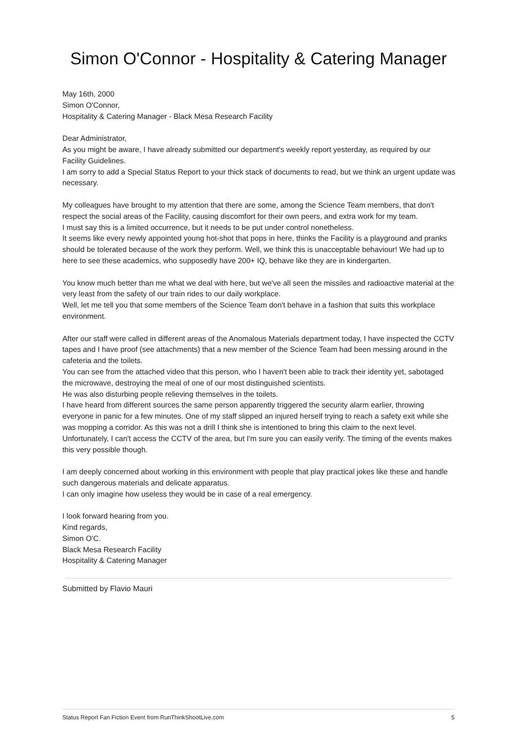Simon O'Connor - Hospitality & Catering Manager
May 16th, 2000
Simon O'Connor,
Hospitality & Catering Manager - Black Mesa Research Facility
Dear Administrator,
As you might be aware, I have already submitted our department's weekly report yesterday, as required by our Facility Guidelines.
I am sorry to add a Special Status Report to your thick stack of documents to read, but we think an urgent update was necessary.
My colleagues have brought to my attention that there are some, among the Science Team members, that don't respect the social areas of the Facility, causing discomfort for their own peers, and extra work for my team.
I must say this is a limited occurrence, but it needs to be put under control nonetheless.
It seems like every newly appointed young hot-shot that pops in here, thinks the Facility is a playground and pranks should be tolerated because of the work they perform. Well, we think this is unacceptable behaviour! We had up to here to see these academics, who supposedly have 200+ IQ, behave like they are in kindergarten.
You know much better than me what we deal with here, but we've all seen the missiles and radioactive material at the very least from the safety of our train rides to our daily workplace.
Well, let me tell you that some members of the Science Team don't behave in a fashion that suits this workplace environment.
After our staff were called in different areas of the Anomalous Materials department today, I have inspected the CCTV tapes and I have proof (see attachments) that a new member of the Science Team had been messing around in the cafeteria and the toilets.
You can see from the attached video that this person, who I haven't been able to track their identity yet, sabotaged the microwave, destroying the meal of one of our most distinguished scientists.
He was also disturbing people relieving themselves in the toilets.
I have heard from different sources the same person apparently triggered the security alarm earlier, throwing everyone in panic for a few minutes. One of my staff slipped an injured herself trying to reach a safety exit while she was mopping a corridor. As this was not a drill I think she is intentioned to bring this claim to the next level.
Unfortunately, I can't access the CCTV of the area, but I'm sure you can easily verify. The timing of the events makes this very possible though.
I am deeply concerned about working in this environment with people that play practical jokes like these and handle such dangerous materials and delicate apparatus.
I can only imagine how useless they would be in case of a real emergency.
I look forward hearing from you.
Kind regards,
Simon O'C.
Black Mesa Research Facility
Hospitality & Catering Manager
Submitted by Flavio Mauri
Status Report Fan Fiction Event from RunThinkShootLive.com 5